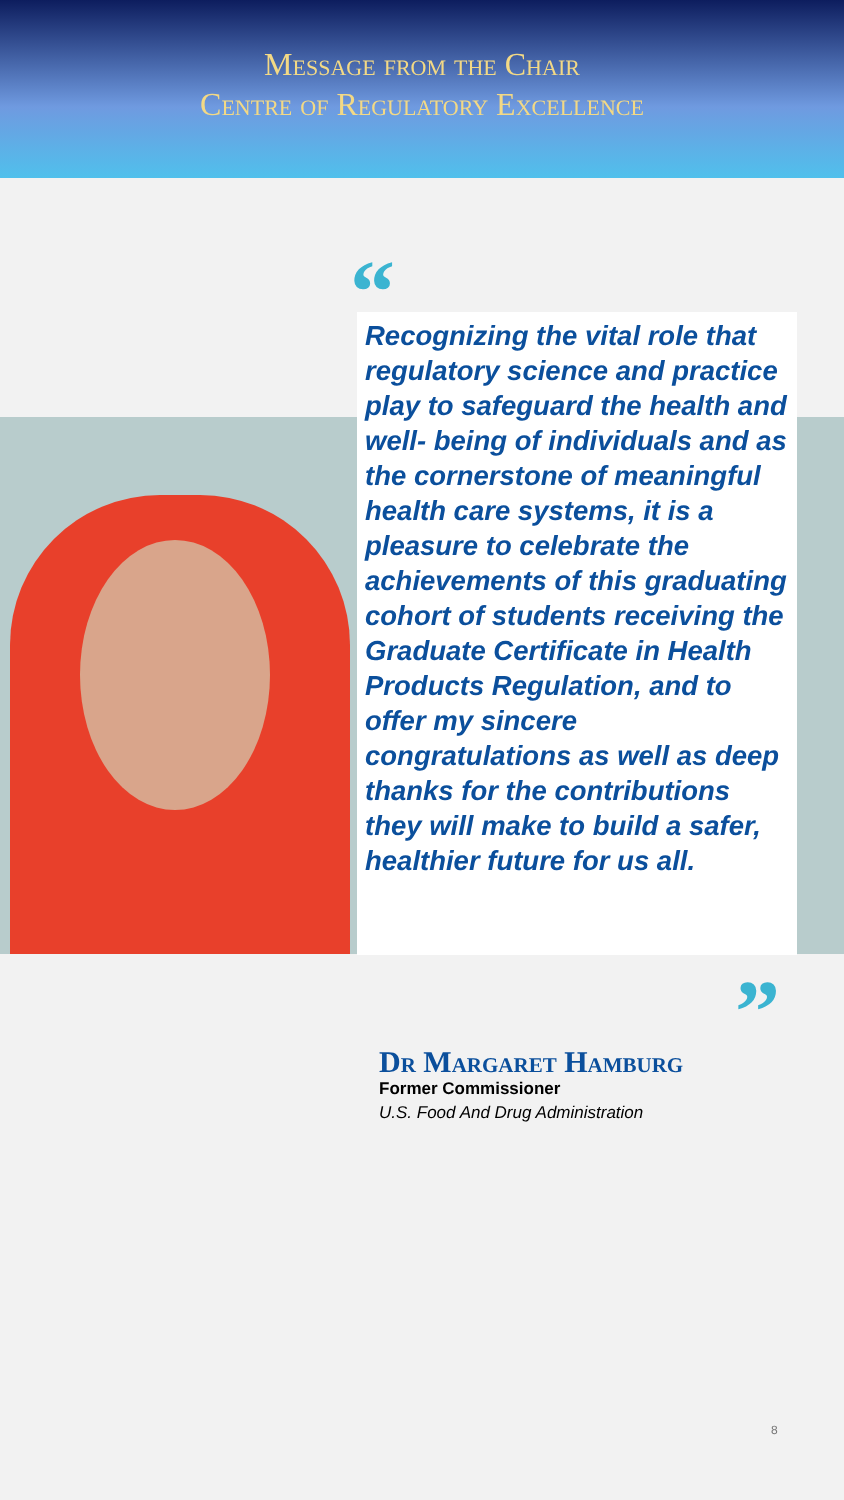Message from the Chair
Centre of Regulatory Excellence
“
Recognizing the vital role that regulatory science and practice play to safeguard the health and well- being of individuals and as the cornerstone of meaningful health care systems, it is a pleasure to celebrate the achievements of this graduating cohort of students receiving the Graduate Certificate in Health Products Regulation, and to offer my sincere congratulations as well as deep thanks for the contributions they will make to build a safer, healthier future for us all.
”
Dr Margaret Hamburg
Former Commissioner
U.S. Food And Drug Administration
8